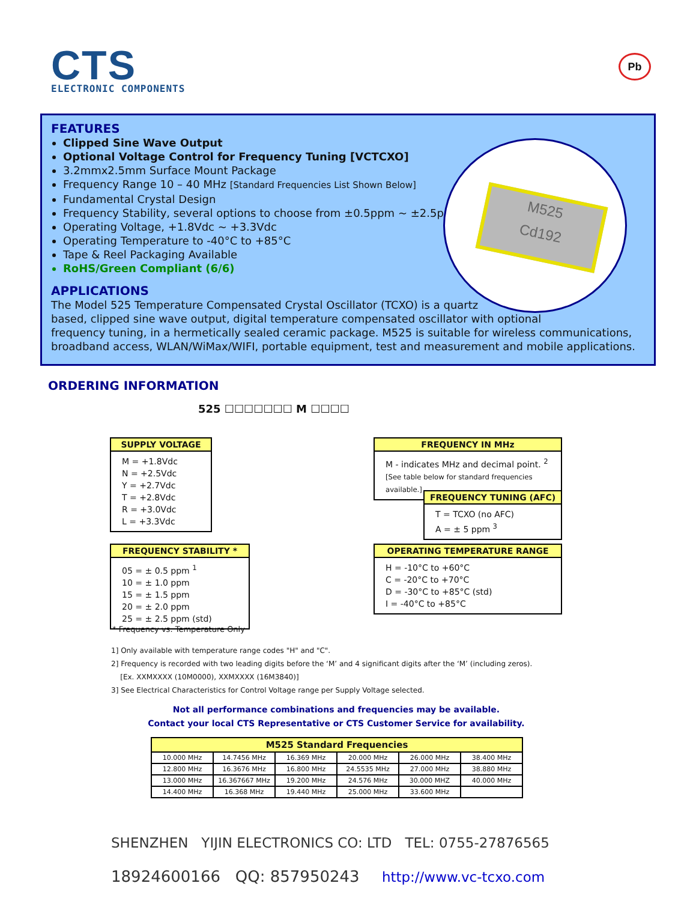CTS
ELECTRONIC COMPONENTS
Pb
M525
Cd192
FEATURES
Clipped Sine Wave Output
Optional Voltage Control for Frequency Tuning [VCTCXO]
3.2mmx2.5mm Surface Mount Package
Frequency Range 10 – 40 MHz [Standard Frequencies List Shown Below]
Fundamental Crystal Design
Frequency Stability, several options to choose from ±0.5ppm ~ ±2.5ppm
Operating Voltage, +1.8Vdc ~ +3.3Vdc
Operating Temperature to -40°C to +85°C
Tape & Reel Packaging Available
RoHS/Green Compliant (6/6)
APPLICATIONS
The Model 525 Temperature Compensated Crystal Oscillator (TCXO) is a quartz
based, clipped sine wave output, digital temperature compensated oscillator with optional
frequency tuning, in a hermetically sealed ceramic package. M525 is suitable for wireless communications, broadband access, WLAN/WiMax/WIFI, portable equipment, test and measurement and mobile applications.
ORDERING INFORMATION
525 ☐☐☐☐☐☐☐ M ☐☐☐☐
SUPPLY VOLTAGE
M = +1.8Vdc
N = +2.5Vdc
Y = +2.7Vdc
T = +2.8Vdc
R = +3.0Vdc
L = +3.3Vdc
FREQUENCY IN MHz
M - indicates MHz and decimal point. <sup>2</sup>
[See table below for standard frequencies available.]
FREQUENCY TUNING (AFC)
T = TCXO (no AFC)
A = ± 5 ppm <sup>3</sup>
FREQUENCY STABILITY *
05 = ± 0.5 ppm <sup>1</sup>
10 = ± 1.0 ppm
15 = ± 1.5 ppm
20 = ± 2.0 ppm
25 = ± 2.5 ppm (std)
OPERATING TEMPERATURE RANGE
H = -10°C to +60°C
C = -20°C to +70°C
D = -30°C to +85°C (std)
I = -40°C to +85°C
* Frequency vs. Temperature Only
1] Only available with temperature range codes "H" and "C".
2] Frequency is recorded with two leading digits before the ‘M’ and 4 significant digits after the ‘M’ (including zeros).
[Ex. XXMXXXX (10M0000), XXMXXXX (16M3840)]
3] See Electrical Characteristics for Control Voltage range per Supply Voltage selected.
Not all performance combinations and frequencies may be available.
Contact your local CTS Representative or CTS Customer Service for availability.
| M525 Standard Frequencies | | | | | |
| --- | --- | --- | --- | --- | --- |
| 10.000 MHz | 14.7456 MHz | 16.369 MHz | 20.000 MHz | 26.000 MHz | 38.400 MHz |
| 12.800 MHz | 16.3676 MHz | 16.800 MHz | 24.5535 MHz | 27.000 MHz | 38.880 MHz |
| 13.000 MHz | 16.367667 MHz | 19.200 MHz | 24.576 MHz | 30.000 MHZ | 40.000 MHz |
| 14.400 MHz | 16.368 MHz | 19.440 MHz | 25.000 MHz | 33.600 MHz | |
SHENZHEN YIJIN ELECTRONICS CO: LTD TEL: 0755-27876565
18924600166 QQ: 857950243 http://www.vc-tcxo.com